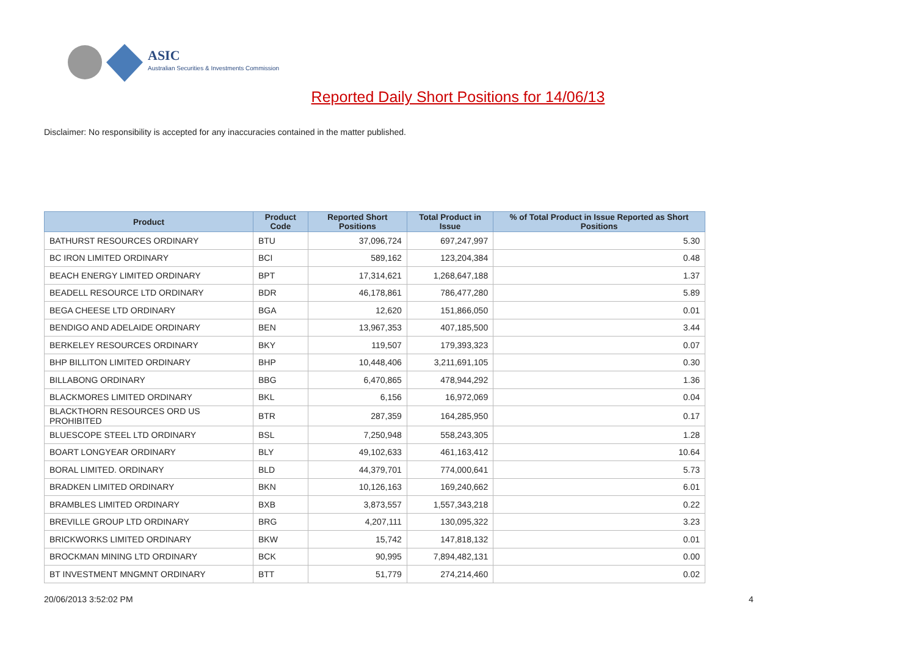ASIC
Australian Securities & Investments Commission
Reported Daily Short Positions for 14/06/13
Disclaimer: No responsibility is accepted for any inaccuracies contained in the matter published.
| Product | Product Code | Reported Short Positions | Total Product in Issue | % of Total Product in Issue Reported as Short Positions |
| --- | --- | --- | --- | --- |
| BATHURST RESOURCES ORDINARY | BTU | 37,096,724 | 697,247,997 | 5.30 |
| BC IRON LIMITED ORDINARY | BCI | 589,162 | 123,204,384 | 0.48 |
| BEACH ENERGY LIMITED ORDINARY | BPT | 17,314,621 | 1,268,647,188 | 1.37 |
| BEADELL RESOURCE LTD ORDINARY | BDR | 46,178,861 | 786,477,280 | 5.89 |
| BEGA CHEESE LTD ORDINARY | BGA | 12,620 | 151,866,050 | 0.01 |
| BENDIGO AND ADELAIDE ORDINARY | BEN | 13,967,353 | 407,185,500 | 3.44 |
| BERKELEY RESOURCES ORDINARY | BKY | 119,507 | 179,393,323 | 0.07 |
| BHP BILLITON LIMITED ORDINARY | BHP | 10,448,406 | 3,211,691,105 | 0.30 |
| BILLABONG ORDINARY | BBG | 6,470,865 | 478,944,292 | 1.36 |
| BLACKMORES LIMITED ORDINARY | BKL | 6,156 | 16,972,069 | 0.04 |
| BLACKTHORN RESOURCES ORD US PROHIBITED | BTR | 287,359 | 164,285,950 | 0.17 |
| BLUESCOPE STEEL LTD ORDINARY | BSL | 7,250,948 | 558,243,305 | 1.28 |
| BOART LONGYEAR ORDINARY | BLY | 49,102,633 | 461,163,412 | 10.64 |
| BORAL LIMITED. ORDINARY | BLD | 44,379,701 | 774,000,641 | 5.73 |
| BRADKEN LIMITED ORDINARY | BKN | 10,126,163 | 169,240,662 | 6.01 |
| BRAMBLES LIMITED ORDINARY | BXB | 3,873,557 | 1,557,343,218 | 0.22 |
| BREVILLE GROUP LTD ORDINARY | BRG | 4,207,111 | 130,095,322 | 3.23 |
| BRICKWORKS LIMITED ORDINARY | BKW | 15,742 | 147,818,132 | 0.01 |
| BROCKMAN MINING LTD ORDINARY | BCK | 90,995 | 7,894,482,131 | 0.00 |
| BT INVESTMENT MNGMNT ORDINARY | BTT | 51,779 | 274,214,460 | 0.02 |
20/06/2013 3:52:02 PM 4